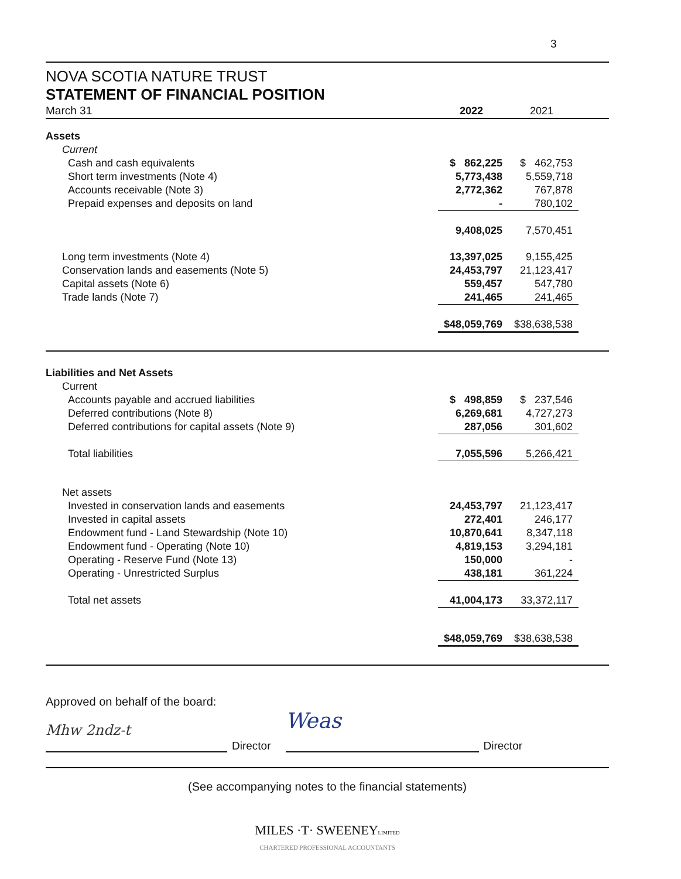3
NOVA SCOTIA NATURE TRUST
STATEMENT OF FINANCIAL POSITION
| March 31 | 2022 | 2021 | |
| Assets | | |
| Current | | |
| Cash and cash equivalents | $ 862,225 | $ 462,753 |
| Short term investments (Note 4) | 5,773,438 | 5,559,718 |
| Accounts receivable (Note 3) | 2,772,362 | 767,878 |
| Prepaid expenses and deposits on land | - | 780,102 |
| | 9,408,025 | 7,570,451 |
| Long term investments (Note 4) | 13,397,025 | 9,155,425 |
| Conservation lands and easements (Note 5) | 24,453,797 | 21,123,417 |
| Capital assets (Note 6) | 559,457 | 547,780 |
| Trade lands (Note 7) | 241,465 | 241,465 |
| | $48,059,769 | $38,638,538 |
| Liabilities and Net Assets | | |
| Current | | |
| Accounts payable and accrued liabilities | $ 498,859 | $ 237,546 |
| Deferred contributions (Note 8) | 6,269,681 | 4,727,273 |
| Deferred contributions for capital assets (Note 9) | 287,056 | 301,602 |
| Total liabilities | 7,055,596 | 5,266,421 |
| Net assets | | |
| Invested in conservation lands and easements | 24,453,797 | 21,123,417 |
| Invested in capital assets | 272,401 | 246,177 |
| Endowment fund - Land Stewardship (Note 10) | 10,870,641 | 8,347,118 |
| Endowment fund - Operating (Note 10) | 4,819,153 | 3,294,181 |
| Operating - Reserve Fund (Note 13) | 150,000 | - |
| Operating - Unrestricted Surplus | 438,181 | 361,224 |
| Total net assets | 41,004,173 | 33,372,117 |
| | $48,059,769 | $38,638,538 |
Approved on behalf of the board:
Mhw 2ndz-t
Director
Weas
Director
(See accompanying notes to the financial statements)
MILES ·T· SWEENEYLIMITED
CHARTERED PROFESSIONAL ACCOUNTANTS